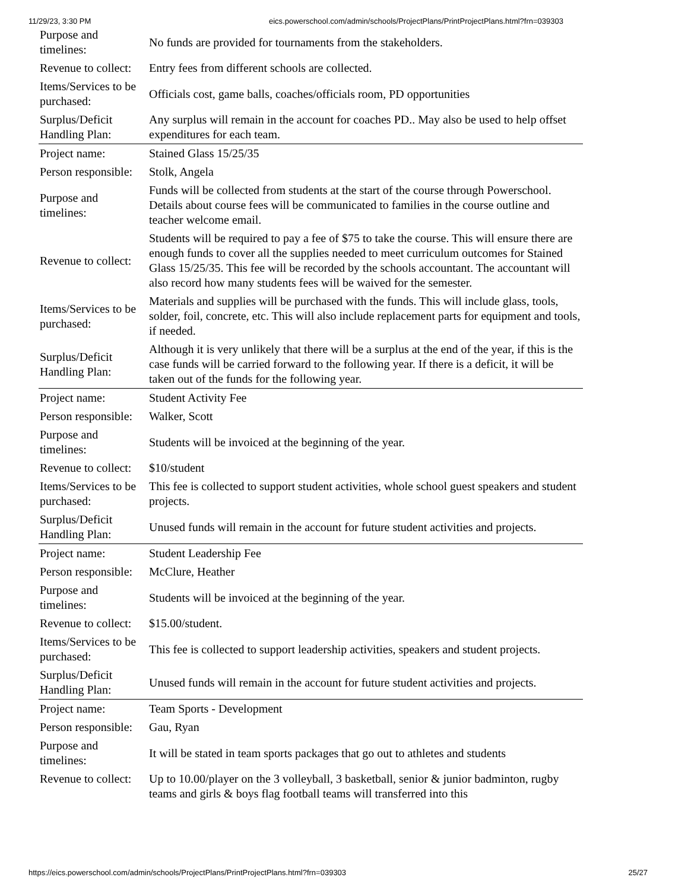11/29/23, 3:30 PM eics.powerschool.com/admin/schools/ProjectPlans/PrintProjectPlans.html?frn=039303
| Purpose and timelines: | No funds are provided for tournaments from the stakeholders. |
| Revenue to collect: | Entry fees from different schools are collected. |
| Items/Services to be purchased: | Officials cost, game balls, coaches/officials room, PD opportunities |
| Surplus/Deficit Handling Plan: | Any surplus will remain in the account for coaches PD.. May also be used to help offset expenditures for each team. |
| Project name: | Stained Glass 15/25/35 |
| Person responsible: | Stolk, Angela |
| Purpose and timelines: | Funds will be collected from students at the start of the course through Powerschool. Details about course fees will be communicated to families in the course outline and teacher welcome email. |
| Revenue to collect: | Students will be required to pay a fee of $75 to take the course. This will ensure there are enough funds to cover all the supplies needed to meet curriculum outcomes for Stained Glass 15/25/35. This fee will be recorded by the schools accountant. The accountant will also record how many students fees will be waived for the semester. |
| Items/Services to be purchased: | Materials and supplies will be purchased with the funds. This will include glass, tools, solder, foil, concrete, etc. This will also include replacement parts for equipment and tools, if needed. |
| Surplus/Deficit Handling Plan: | Although it is very unlikely that there will be a surplus at the end of the year, if this is the case funds will be carried forward to the following year. If there is a deficit, it will be taken out of the funds for the following year. |
| Project name: | Student Activity Fee |
| Person responsible: | Walker, Scott |
| Purpose and timelines: | Students will be invoiced at the beginning of the year. |
| Revenue to collect: | $10/student |
| Items/Services to be purchased: | This fee is collected to support student activities, whole school guest speakers and student projects. |
| Surplus/Deficit Handling Plan: | Unused funds will remain in the account for future student activities and projects. |
| Project name: | Student Leadership Fee |
| Person responsible: | McClure, Heather |
| Purpose and timelines: | Students will be invoiced at the beginning of the year. |
| Revenue to collect: | $15.00/student. |
| Items/Services to be purchased: | This fee is collected to support leadership activities, speakers and student projects. |
| Surplus/Deficit Handling Plan: | Unused funds will remain in the account for future student activities and projects. |
| Project name: | Team Sports - Development |
| Person responsible: | Gau, Ryan |
| Purpose and timelines: | It will be stated in team sports packages that go out to athletes and students |
| Revenue to collect: | Up to 10.00/player on the 3 volleyball, 3 basketball, senior & junior badminton, rugby teams and girls & boys flag football teams will transferred into this |
https://eics.powerschool.com/admin/schools/ProjectPlans/PrintProjectPlans.html?frn=039303 25/27